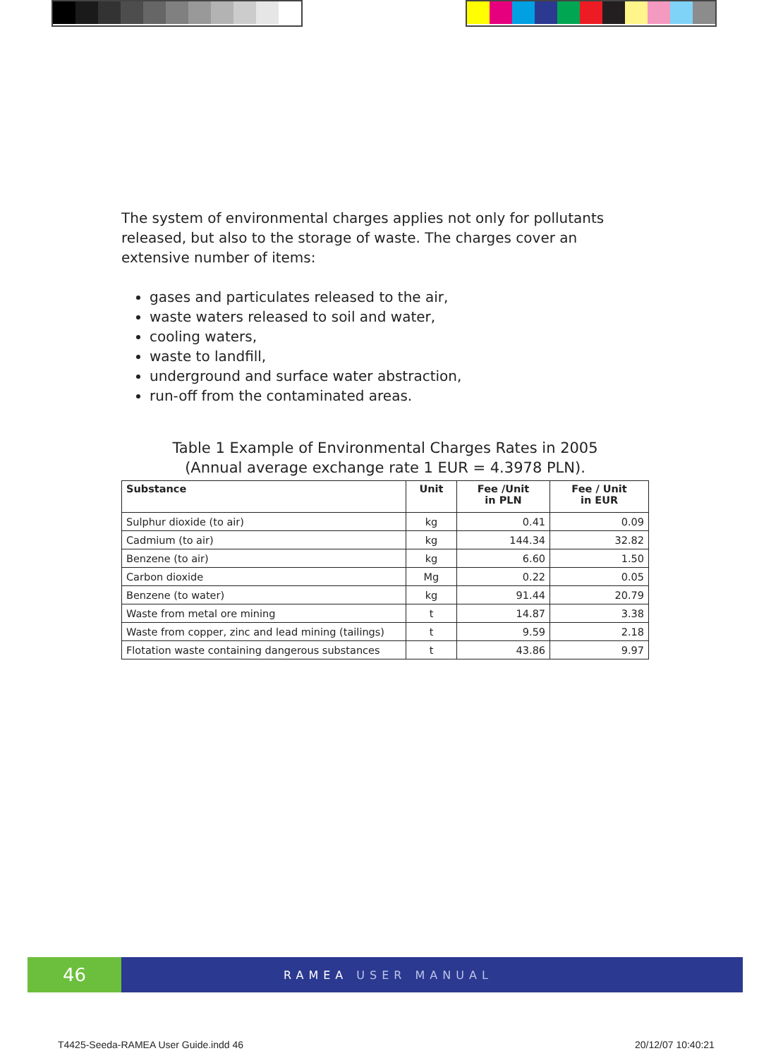The system of environmental charges applies not only for pollutants released, but also to the storage of waste. The charges cover an extensive number of items:
gases and particulates released to the air,
waste waters released to soil and water,
cooling waters,
waste to landfill,
underground and surface water abstraction,
run-off from the contaminated areas.
Table 1 Example of Environmental Charges Rates in 2005
(Annual average exchange rate 1 EUR = 4.3978 PLN).
| Substance | Unit | Fee /Unit in PLN | Fee / Unit in EUR |
| --- | --- | --- | --- |
| Sulphur dioxide (to air) | kg | 0.41 | 0.09 |
| Cadmium (to air) | kg | 144.34 | 32.82 |
| Benzene (to air) | kg | 6.60 | 1.50 |
| Carbon dioxide | Mg | 0.22 | 0.05 |
| Benzene (to water) | kg | 91.44 | 20.79 |
| Waste from metal ore mining | t | 14.87 | 3.38 |
| Waste from copper, zinc and lead mining (tailings) | t | 9.59 | 2.18 |
| Flotation waste containing dangerous substances | t | 43.86 | 9.97 |
46
RAMEA USER MANUAL
T4425-Seeda-RAMEA User Guide.indd 46
20/12/07 10:40:21